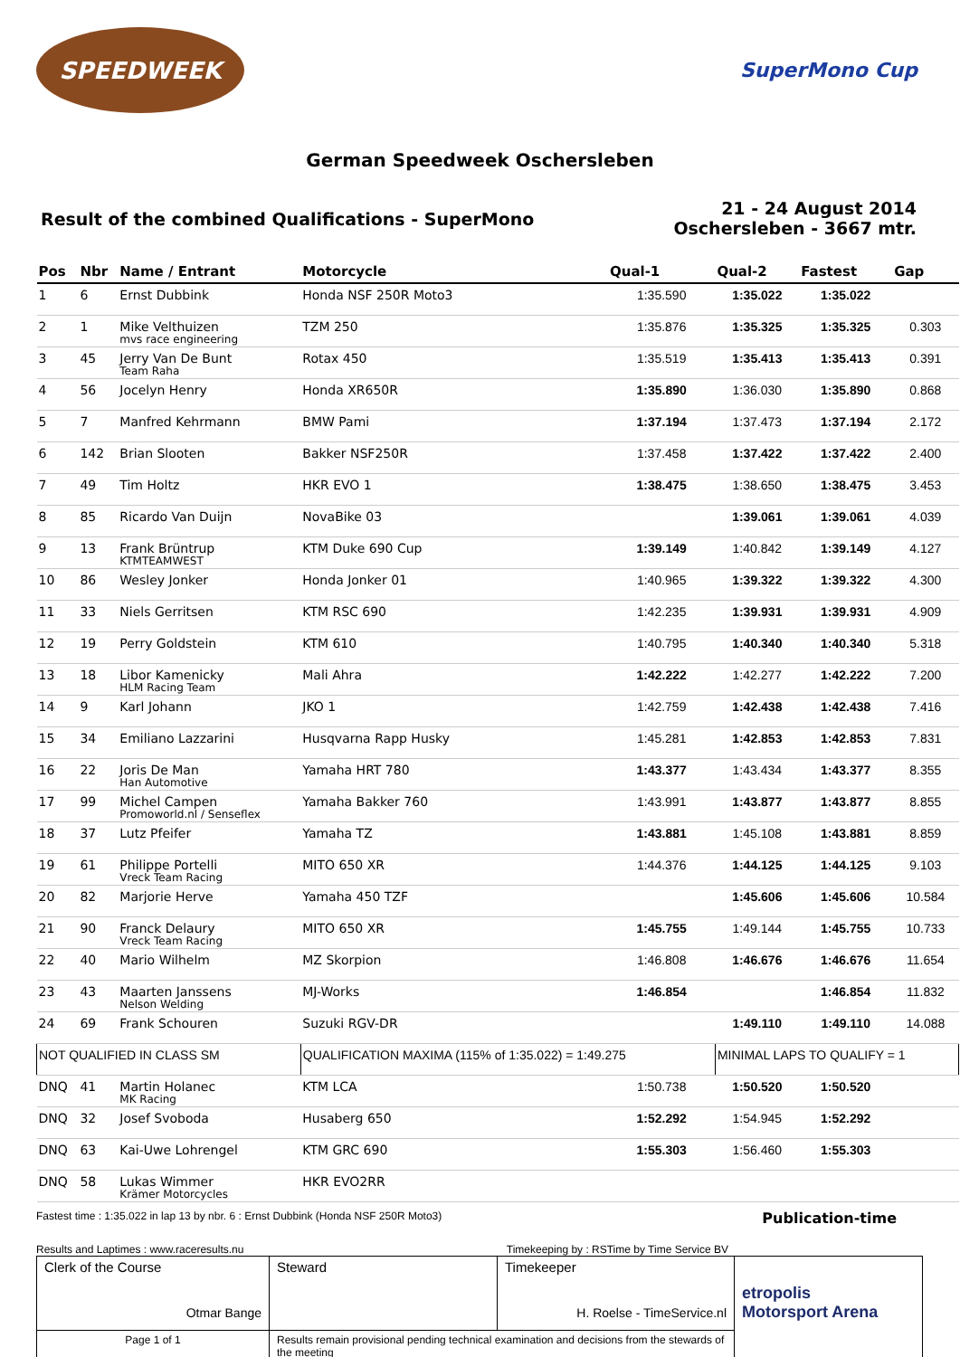SPEEDWEEK
SuperMono Cup
German Speedweek Oschersleben
Result of the combined Qualifications - SuperMono
21 - 24 August 2014
Oschersleben - 3667 mtr.
| Pos | Nbr | Name / Entrant | Motorcycle | Qual-1 | Qual-2 | Fastest | Gap |
| --- | --- | --- | --- | --- | --- | --- | --- |
| 1 | 6 | Ernst Dubbink | Honda NSF 250R Moto3 | 1:35.590 | 1:35.022 | 1:35.022 | |
| 2 | 1 | Mike Velthuizen mvs race engineering | TZM 250 | 1:35.876 | 1:35.325 | 1:35.325 | 0.303 |
| 3 | 45 | Jerry Van De Bunt Team Raha | Rotax 450 | 1:35.519 | 1:35.413 | 1:35.413 | 0.391 |
| 4 | 56 | Jocelyn Henry | Honda XR650R | 1:35.890 | 1:36.030 | 1:35.890 | 0.868 |
| 5 | 7 | Manfred Kehrmann | BMW Pami | 1:37.194 | 1:37.473 | 1:37.194 | 2.172 |
| 6 | 142 | Brian Slooten | Bakker NSF250R | 1:37.458 | 1:37.422 | 1:37.422 | 2.400 |
| 7 | 49 | Tim Holtz | HKR EVO 1 | 1:38.475 | 1:38.650 | 1:38.475 | 3.453 |
| 8 | 85 | Ricardo Van Duijn | NovaBike 03 | | 1:39.061 | 1:39.061 | 4.039 |
| 9 | 13 | Frank Brüntrup KTMTEAMWEST | KTM Duke 690 Cup | 1:39.149 | 1:40.842 | 1:39.149 | 4.127 |
| 10 | 86 | Wesley Jonker | Honda Jonker 01 | 1:40.965 | 1:39.322 | 1:39.322 | 4.300 |
| 11 | 33 | Niels Gerritsen | KTM RSC 690 | 1:42.235 | 1:39.931 | 1:39.931 | 4.909 |
| 12 | 19 | Perry Goldstein | KTM 610 | 1:40.795 | 1:40.340 | 1:40.340 | 5.318 |
| 13 | 18 | Libor Kamenicky HLM Racing Team | Mali Ahra | 1:42.222 | 1:42.277 | 1:42.222 | 7.200 |
| 14 | 9 | Karl Johann | JKO 1 | 1:42.759 | 1:42.438 | 1:42.438 | 7.416 |
| 15 | 34 | Emiliano Lazzarini | Husqvarna Rapp Husky | 1:45.281 | 1:42.853 | 1:42.853 | 7.831 |
| 16 | 22 | Joris De Man Han Automotive | Yamaha HRT 780 | 1:43.377 | 1:43.434 | 1:43.377 | 8.355 |
| 17 | 99 | Michel Campen Promoworld.nl / Senseflex | Yamaha Bakker 760 | 1:43.991 | 1:43.877 | 1:43.877 | 8.855 |
| 18 | 37 | Lutz Pfeifer | Yamaha TZ | 1:43.881 | 1:45.108 | 1:43.881 | 8.859 |
| 19 | 61 | Philippe Portelli Vreck Team Racing | MITO 650 XR | 1:44.376 | 1:44.125 | 1:44.125 | 9.103 |
| 20 | 82 | Marjorie Herve | Yamaha 450 TZF | | 1:45.606 | 1:45.606 | 10.584 |
| 21 | 90 | Franck Delaury Vreck Team Racing | MITO 650 XR | 1:45.755 | 1:49.144 | 1:45.755 | 10.733 |
| 22 | 40 | Mario Wilhelm | MZ Skorpion | 1:46.808 | 1:46.676 | 1:46.676 | 11.654 |
| 23 | 43 | Maarten Janssens Nelson Welding | MJ-Works | 1:46.854 | | 1:46.854 | 11.832 |
| 24 | 69 | Frank Schouren | Suzuki RGV-DR | | 1:49.110 | 1:49.110 | 14.088 |
| NOT QUALIFIED IN CLASS SM | | | QUALIFICATION MAXIMA (115% of 1:35.022) = 1:49.275 | | MINIMAL LAPS TO QUALIFY = 1 | | |
| DNQ | 41 | Martin Holanec MK Racing | KTM LCA | 1:50.738 | 1:50.520 | 1:50.520 | |
| DNQ | 32 | Josef Svoboda | Husaberg 650 | 1:52.292 | 1:54.945 | 1:52.292 | |
| DNQ | 63 | Kai-Uwe Lohrengel | KTM GRC 690 | 1:55.303 | 1:56.460 | 1:55.303 | |
| DNQ | 58 | Lukas Wimmer Krämer Motorcycles | HKR EVO2RR | | | | |
Fastest time : 1:35.022 in lap 13 by nbr. 6 : Ernst Dubbink (Honda NSF 250R Moto3) Publication-time
Results and Laptimes : www.raceresults.nu Timekeeping by : RSTime by Time Service BV
| Clerk of the Course Otmar Bange | Steward | Timekeeper H. Roelse - TimeService.nl | etropolis Motorsport Arena |
| Page 1 of 1 | Results remain provisional pending technical examination and decisions from the stewards of the meeting | | |